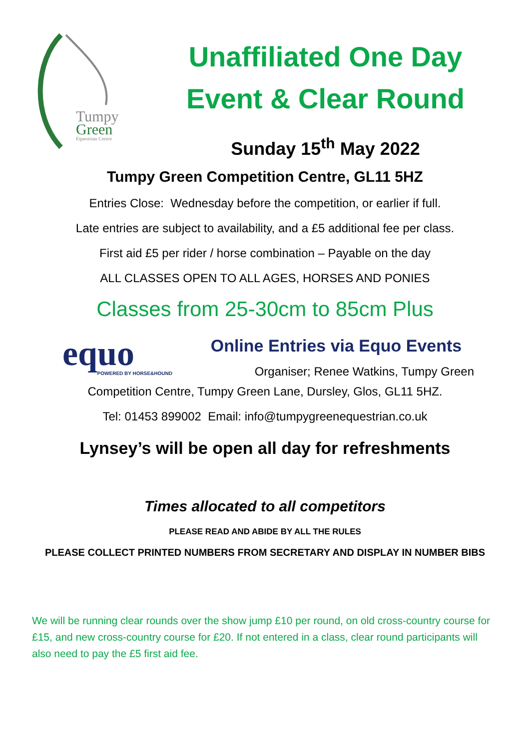Tumpy
Green
Equestrian Centre
Unaffiliated One Day
Event & Clear Round
Sunday 15<sup>th</sup> May 2022
Tumpy Green Competition Centre, GL11 5HZ
Entries Close: Wednesday before the competition, or earlier if full.
Late entries are subject to availability, and a £5 additional fee per class.
First aid £5 per rider / horse combination – Payable on the day
ALL CLASSES OPEN TO ALL AGES, HORSES AND PONIES
Classes from 25-30cm to 85cm Plus
equo
POWERED BY HORSE&HOUND
Online Entries via Equo Events
Organiser; Renee Watkins, Tumpy Green
Competition Centre, Tumpy Green Lane, Dursley, Glos, GL11 5HZ.
Tel: 01453 899002 Email: info@tumpygreenequestrian.co.uk
Lynsey’s will be open all day for refreshments
Times allocated to all competitors
PLEASE READ AND ABIDE BY ALL THE RULES
PLEASE COLLECT PRINTED NUMBERS FROM SECRETARY AND DISPLAY IN NUMBER BIBS
We will be running clear rounds over the show jump £10 per round, on old cross-country course for £15, and new cross-country course for £20. If not entered in a class, clear round participants will also need to pay the £5 first aid fee.